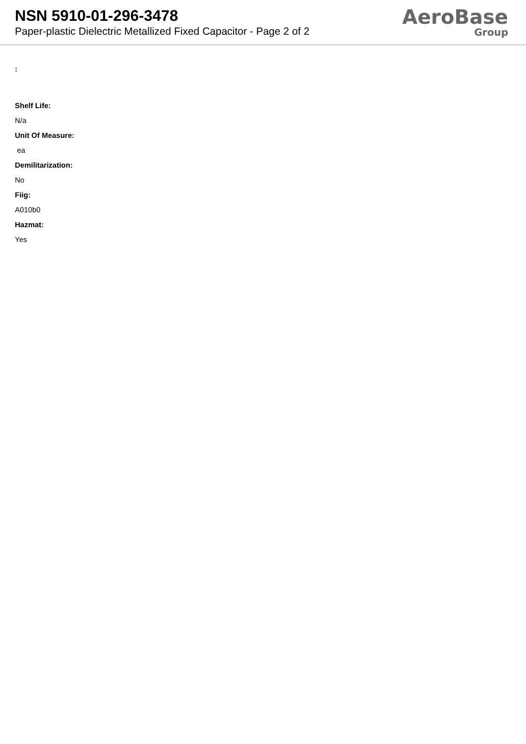NSN 5910-01-296-3478
Paper-plastic Dielectric Metallized Fixed Capacitor - Page 2 of 2
AeroBase
Group
:
Shelf Life:
N/a
Unit Of Measure:
ea
Demilitarization:
No
Fiig:
A010b0
Hazmat:
Yes